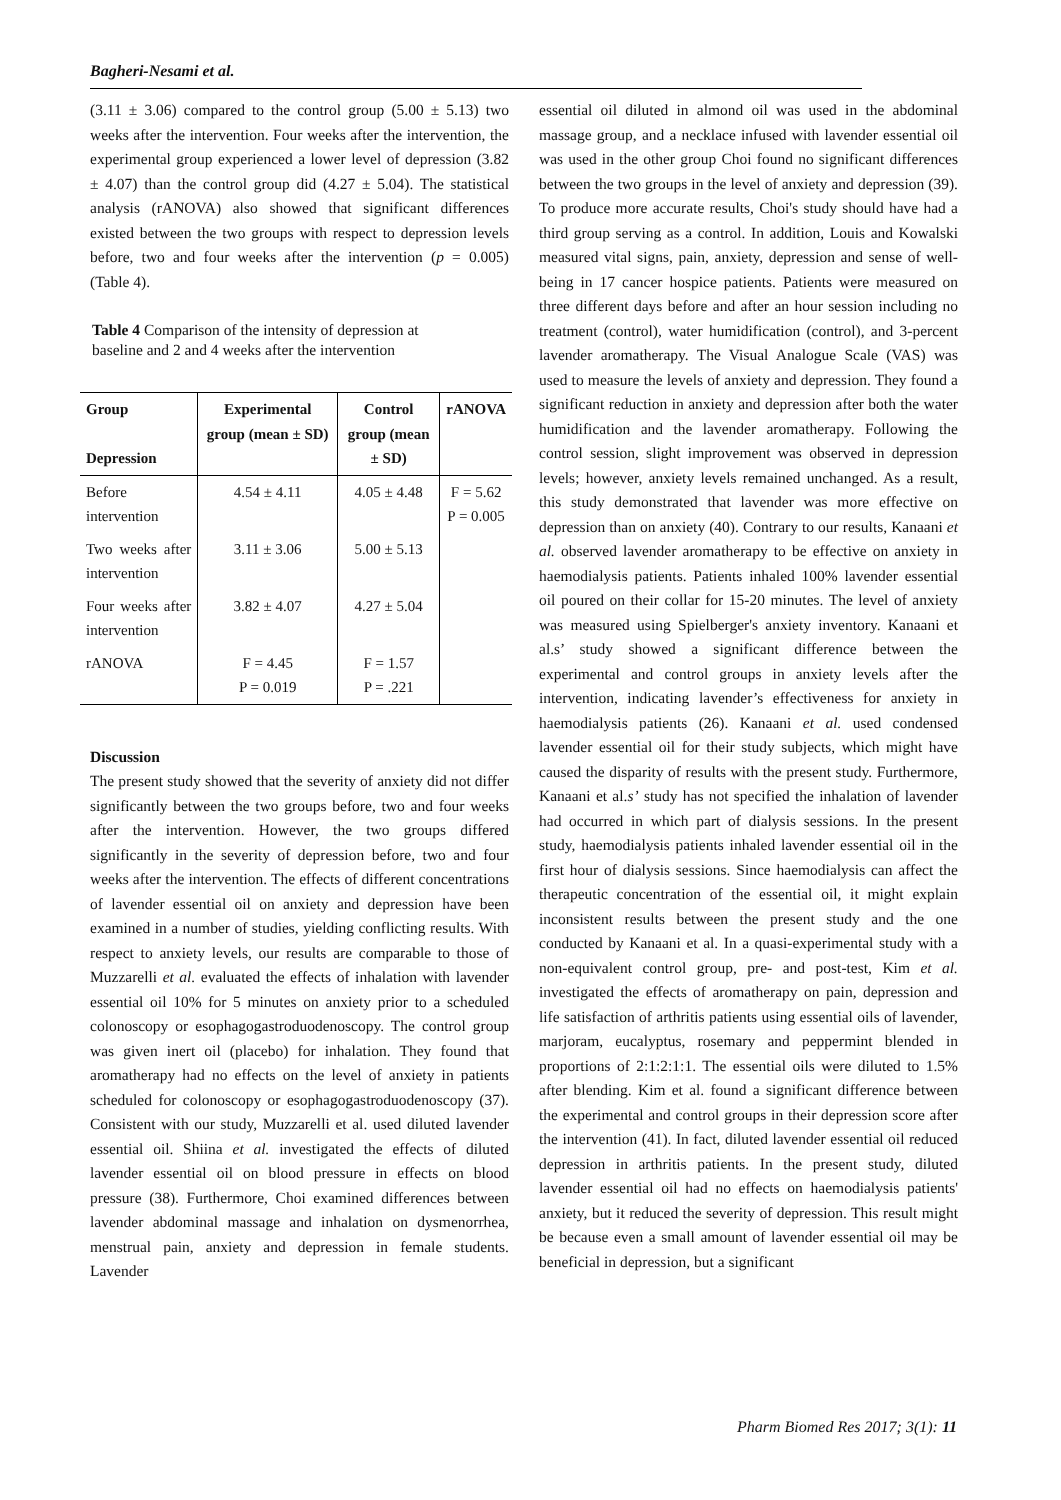Bagheri-Nesami et al.
(3.11 ± 3.06) compared to the control group (5.00 ± 5.13) two weeks after the intervention. Four weeks after the intervention, the experimental group experienced a lower level of depression (3.82 ± 4.07) than the control group did (4.27 ± 5.04). The statistical analysis (rANOVA) also showed that significant differences existed between the two groups with respect to depression levels before, two and four weeks after the intervention (p = 0.005) (Table 4).
Table 4 Comparison of the intensity of depression at baseline and 2 and 4 weeks after the intervention
| Group Depression | Experimental group (mean ± SD) | Control group (mean ± SD) | rANOVA |
| --- | --- | --- | --- |
| Before intervention | 4.54 ± 4.11 | 4.05 ± 4.48 | F = 5.62 P = 0.005 |
| Two weeks after intervention | 3.11 ± 3.06 | 5.00 ± 5.13 | |
| Four weeks after intervention | 3.82 ± 4.07 | 4.27 ± 5.04 | |
| rANOVA | F = 4.45 P = 0.019 | F = 1.57 P = .221 | |
Discussion
The present study showed that the severity of anxiety did not differ significantly between the two groups before, two and four weeks after the intervention. However, the two groups differed significantly in the severity of depression before, two and four weeks after the intervention. The effects of different concentrations of lavender essential oil on anxiety and depression have been examined in a number of studies, yielding conflicting results. With respect to anxiety levels, our results are comparable to those of Muzzarelli et al. evaluated the effects of inhalation with lavender essential oil 10% for 5 minutes on anxiety prior to a scheduled colonoscopy or esophagogastroduodenoscopy. The control group was given inert oil (placebo) for inhalation. They found that aromatherapy had no effects on the level of anxiety in patients scheduled for colonoscopy or esophagogastroduodenoscopy (37). Consistent with our study, Muzzarelli et al. used diluted lavender essential oil. Shiina et al. investigated the effects of diluted lavender essential oil on blood pressure in effects on blood pressure (38). Furthermore, Choi examined differences between lavender abdominal massage and inhalation on dysmenorrhea, menstrual pain, anxiety and depression in female students. Lavender
essential oil diluted in almond oil was used in the abdominal massage group, and a necklace infused with lavender essential oil was used in the other group Choi found no significant differences between the two groups in the level of anxiety and depression (39). To produce more accurate results, Choi's study should have had a third group serving as a control. In addition, Louis and Kowalski measured vital signs, pain, anxiety, depression and sense of well-being in 17 cancer hospice patients. Patients were measured on three different days before and after an hour session including no treatment (control), water humidification (control), and 3-percent lavender aromatherapy. The Visual Analogue Scale (VAS) was used to measure the levels of anxiety and depression. They found a significant reduction in anxiety and depression after both the water humidification and the lavender aromatherapy. Following the control session, slight improvement was observed in depression levels; however, anxiety levels remained unchanged. As a result, this study demonstrated that lavender was more effective on depression than on anxiety (40). Contrary to our results, Kanaani et al. observed lavender aromatherapy to be effective on anxiety in haemodialysis patients. Patients inhaled 100% lavender essential oil poured on their collar for 15-20 minutes. The level of anxiety was measured using Spielberger's anxiety inventory. Kanaani et al.s’ study showed a significant difference between the experimental and control groups in anxiety levels after the intervention, indicating lavender’s effectiveness for anxiety in haemodialysis patients (26). Kanaani et al. used condensed lavender essential oil for their study subjects, which might have caused the disparity of results with the present study. Furthermore, Kanaani et al.s’ study has not specified the inhalation of lavender had occurred in which part of dialysis sessions. In the present study, haemodialysis patients inhaled lavender essential oil in the first hour of dialysis sessions. Since haemodialysis can affect the therapeutic concentration of the essential oil, it might explain inconsistent results between the present study and the one conducted by Kanaani et al. In a quasi-experimental study with a non-equivalent control group, pre- and post-test, Kim et al. investigated the effects of aromatherapy on pain, depression and life satisfaction of arthritis patients using essential oils of lavender, marjoram, eucalyptus, rosemary and peppermint blended in proportions of 2:1:2:1:1. The essential oils were diluted to 1.5% after blending. Kim et al. found a significant difference between the experimental and control groups in their depression score after the intervention (41). In fact, diluted lavender essential oil reduced depression in arthritis patients. In the present study, diluted lavender essential oil had no effects on haemodialysis patients' anxiety, but it reduced the severity of depression. This result might be because even a small amount of lavender essential oil may be beneficial in depression, but a significant
Pharm Biomed Res 2017; 3(1): 11